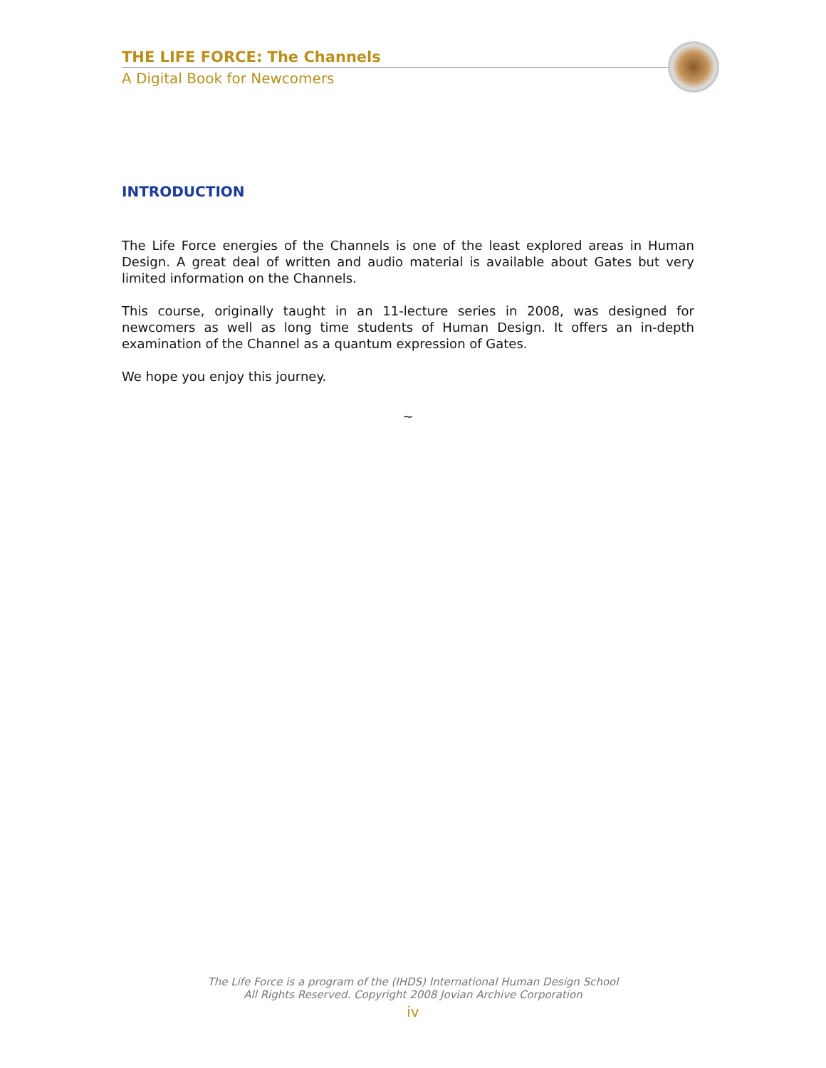THE LIFE FORCE: The Channels
A Digital Book for Newcomers
INTRODUCTION
The Life Force energies of the Channels is one of the least explored areas in Human Design. A great deal of written and audio material is available about Gates but very limited information on the Channels.
This course, originally taught in an 11-lecture series in 2008, was designed for newcomers as well as long time students of Human Design. It offers an in-depth examination of the Channel as a quantum expression of Gates.
We hope you enjoy this journey.
~
The Life Force is a program of the (IHDS) International Human Design School
All Rights Reserved. Copyright 2008 Jovian Archive Corporation
iv